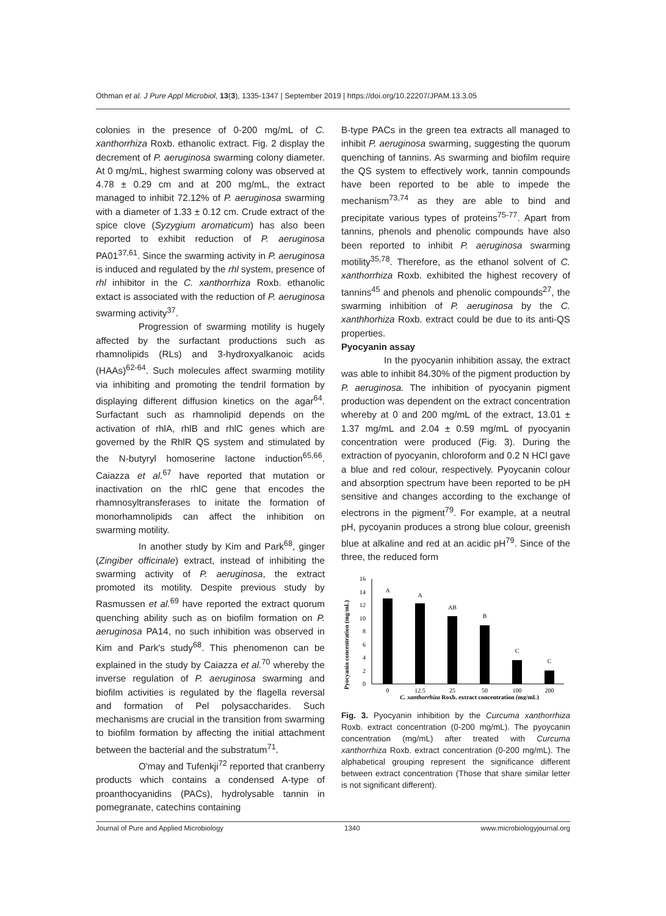Othman et al. J Pure Appl Microbiol, 13(3), 1335-1347 | September 2019 | https://doi.org/10.22207/JPAM.13.3.05
colonies in the presence of 0-200 mg/mL of C. xanthorrhiza Roxb. ethanolic extract. Fig. 2 display the decrement of P. aeruginosa swarming colony diameter. At 0 mg/mL, highest swarming colony was observed at 4.78 ± 0.29 cm and at 200 mg/mL, the extract managed to inhibit 72.12% of P. aeruginosa swarming with a diameter of 1.33 ± 0.12 cm. Crude extract of the spice clove (Syzygium aromaticum) has also been reported to exhibit reduction of P. aeruginosa PA01<sup>37,61</sup>. Since the swarming activity in P. aeruginosa is induced and regulated by the rhl system, presence of rhl inhibitor in the C. xanthorrhiza Roxb. ethanolic extact is associated with the reduction of P. aeruginosa swarming activity<sup>37</sup>.
Progression of swarming motility is hugely affected by the surfactant productions such as rhamnolipids (RLs) and 3-hydroxyalkanoic acids (HAAs)<sup>62-64</sup>. Such molecules affect swarming motility via inhibiting and promoting the tendril formation by displaying different diffusion kinetics on the agar<sup>64</sup>. Surfactant such as rhamnolipid depends on the activation of rhlA, rhlB and rhlC genes which are governed by the RhlR QS system and stimulated by the N-butyryl homoserine lactone induction<sup>65,66</sup>. Caiazza et al.<sup>67</sup> have reported that mutation or inactivation on the rhlC gene that encodes the rhamnosyltransferases to initate the formation of monorhamnolipids can affect the inhibition on swarming motility.
In another study by Kim and Park<sup>68</sup>, ginger (Zingiber officinale) extract, instead of inhibiting the swarming activity of P. aeruginosa, the extract promoted its motility. Despite previous study by Rasmussen et al.<sup>69</sup> have reported the extract quorum quenching ability such as on biofilm formation on P. aeruginosa PA14, no such inhibition was observed in Kim and Park's study<sup>68</sup>. This phenomenon can be explained in the study by Caiazza et al.<sup>70</sup> whereby the inverse regulation of P. aeruginosa swarming and biofilm activities is regulated by the flagella reversal and formation of Pel polysaccharides. Such mechanisms are crucial in the transition from swarming to biofilm formation by affecting the initial attachment between the bacterial and the substratum<sup>71</sup>.
O'may and Tufenkji<sup>72</sup> reported that cranberry products which contains a condensed A-type of proanthocyanidins (PACs), hydrolysable tannin in pomegranate, catechins containing
B-type PACs in the green tea extracts all managed to inhibit P. aeruginosa swarming, suggesting the quorum quenching of tannins. As swarming and biofilm require the QS system to effectively work, tannin compounds have been reported to be able to impede the mechanism<sup>73,74</sup> as they are able to bind and precipitate various types of proteins<sup>75-77</sup>. Apart from tannins, phenols and phenolic compounds have also been reported to inhibit P. aeruginosa swarming motility<sup>35,78</sup>. Therefore, as the ethanol solvent of C. xanthorrhiza Roxb. exhibited the highest recovery of tannins<sup>45</sup> and phenols and phenolic compounds<sup>27</sup>, the swarming inhibition of P. aeruginosa by the C. xanthhorhiza Roxb. extract could be due to its anti-QS properties.
Pyocyanin assay
In the pyocyanin inhibition assay, the extract was able to inhibit 84.30% of the pigment production by P. aeruginosa. The inhibition of pyocyanin pigment production was dependent on the extract concentration whereby at 0 and 200 mg/mL of the extract, 13.01 ± 1.37 mg/mL and 2.04 ± 0.59 mg/mL of pyocyanin concentration were produced (Fig. 3). During the extraction of pyocyanin, chloroform and 0.2 N HCl gave a blue and red colour, respectively. Pyoycanin colour and absorption spectrum have been reported to be pH sensitive and changes according to the exchange of electrons in the pigment<sup>79</sup>. For example, at a neutral pH, pycoyanin produces a strong blue colour, greenish blue at alkaline and red at an acidic pH<sup>79</sup>. Since of the three, the reduced form
Pyocyanin concentration (mg/mL)
0
2
4
6
8
10
12
14
16
A
A
AB
B
C
C
0
12.5
25
50
100
200
C. xanthorrhiza Roxb. extract concentration (mg/mL)
Fig. 3. Pyocyanin inhibition by the Curcuma xanthorrhiza Roxb. extract concentration (0-200 mg/mL). The pyoycanin concentration (mg/mL) after treated with Curcuma xanthorrhiza Roxb. extract concentration (0-200 mg/mL). The alphabetical grouping represent the significance different between extract concentration (Those that share similar letter is not significant different).
Journal of Pure and Applied Microbiology 1340 www.microbiologyjournal.org